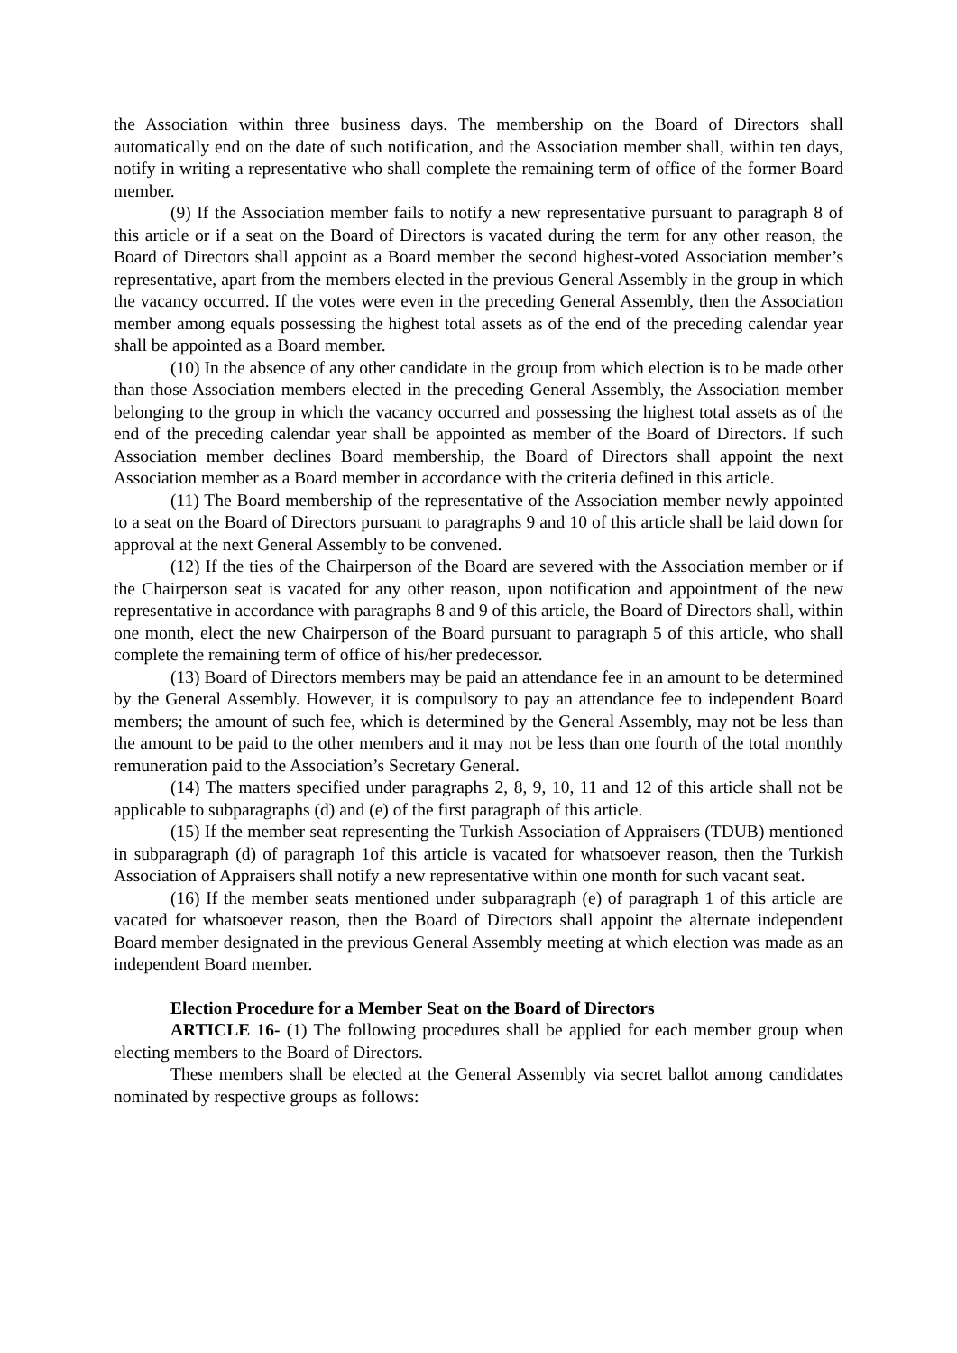the Association within three business days. The membership on the Board of Directors shall automatically end on the date of such notification, and the Association member shall, within ten days, notify in writing a representative who shall complete the remaining term of office of the former Board member.
(9) If the Association member fails to notify a new representative pursuant to paragraph 8 of this article or if a seat on the Board of Directors is vacated during the term for any other reason, the Board of Directors shall appoint as a Board member the second highest-voted Association member’s representative, apart from the members elected in the previous General Assembly in the group in which the vacancy occurred. If the votes were even in the preceding General Assembly, then the Association member among equals possessing the highest total assets as of the end of the preceding calendar year shall be appointed as a Board member.
(10) In the absence of any other candidate in the group from which election is to be made other than those Association members elected in the preceding General Assembly, the Association member belonging to the group in which the vacancy occurred and possessing the highest total assets as of the end of the preceding calendar year shall be appointed as member of the Board of Directors. If such Association member declines Board membership, the Board of Directors shall appoint the next Association member as a Board member in accordance with the criteria defined in this article.
(11) The Board membership of the representative of the Association member newly appointed to a seat on the Board of Directors pursuant to paragraphs 9 and 10 of this article shall be laid down for approval at the next General Assembly to be convened.
(12) If the ties of the Chairperson of the Board are severed with the Association member or if the Chairperson seat is vacated for any other reason, upon notification and appointment of the new representative in accordance with paragraphs 8 and 9 of this article, the Board of Directors shall, within one month, elect the new Chairperson of the Board pursuant to paragraph 5 of this article, who shall complete the remaining term of office of his/her predecessor.
(13) Board of Directors members may be paid an attendance fee in an amount to be determined by the General Assembly. However, it is compulsory to pay an attendance fee to independent Board members; the amount of such fee, which is determined by the General Assembly, may not be less than the amount to be paid to the other members and it may not be less than one fourth of the total monthly remuneration paid to the Association’s Secretary General.
(14) The matters specified under paragraphs 2, 8, 9, 10, 11 and 12 of this article shall not be applicable to subparagraphs (d) and (e) of the first paragraph of this article.
(15) If the member seat representing the Turkish Association of Appraisers (TDUB) mentioned in subparagraph (d) of paragraph 1of this article is vacated for whatsoever reason, then the Turkish Association of Appraisers shall notify a new representative within one month for such vacant seat.
(16) If the member seats mentioned under subparagraph (e) of paragraph 1 of this article are vacated for whatsoever reason, then the Board of Directors shall appoint the alternate independent Board member designated in the previous General Assembly meeting at which election was made as an independent Board member.
Election Procedure for a Member Seat on the Board of Directors
ARTICLE 16- (1) The following procedures shall be applied for each member group when electing members to the Board of Directors.
These members shall be elected at the General Assembly via secret ballot among candidates nominated by respective groups as follows: